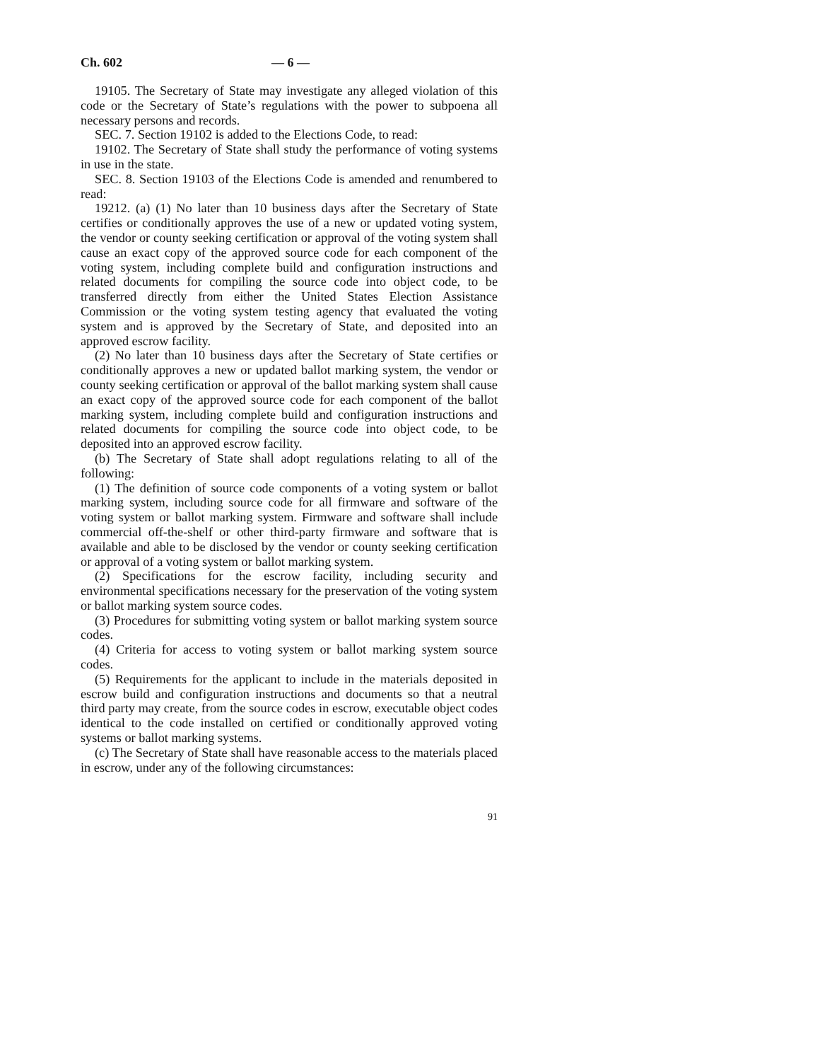Ch. 602 — 6 —
19105. The Secretary of State may investigate any alleged violation of this code or the Secretary of State’s regulations with the power to subpoena all necessary persons and records.
SEC. 7. Section 19102 is added to the Elections Code, to read:
19102. The Secretary of State shall study the performance of voting systems in use in the state.
SEC. 8. Section 19103 of the Elections Code is amended and renumbered to read:
19212. (a) (1) No later than 10 business days after the Secretary of State certifies or conditionally approves the use of a new or updated voting system, the vendor or county seeking certification or approval of the voting system shall cause an exact copy of the approved source code for each component of the voting system, including complete build and configuration instructions and related documents for compiling the source code into object code, to be transferred directly from either the United States Election Assistance Commission or the voting system testing agency that evaluated the voting system and is approved by the Secretary of State, and deposited into an approved escrow facility.
(2) No later than 10 business days after the Secretary of State certifies or conditionally approves a new or updated ballot marking system, the vendor or county seeking certification or approval of the ballot marking system shall cause an exact copy of the approved source code for each component of the ballot marking system, including complete build and configuration instructions and related documents for compiling the source code into object code, to be deposited into an approved escrow facility.
(b) The Secretary of State shall adopt regulations relating to all of the following:
(1) The definition of source code components of a voting system or ballot marking system, including source code for all firmware and software of the voting system or ballot marking system. Firmware and software shall include commercial off-the-shelf or other third-party firmware and software that is available and able to be disclosed by the vendor or county seeking certification or approval of a voting system or ballot marking system.
(2) Specifications for the escrow facility, including security and environmental specifications necessary for the preservation of the voting system or ballot marking system source codes.
(3) Procedures for submitting voting system or ballot marking system source codes.
(4) Criteria for access to voting system or ballot marking system source codes.
(5) Requirements for the applicant to include in the materials deposited in escrow build and configuration instructions and documents so that a neutral third party may create, from the source codes in escrow, executable object codes identical to the code installed on certified or conditionally approved voting systems or ballot marking systems.
(c) The Secretary of State shall have reasonable access to the materials placed in escrow, under any of the following circumstances:
91